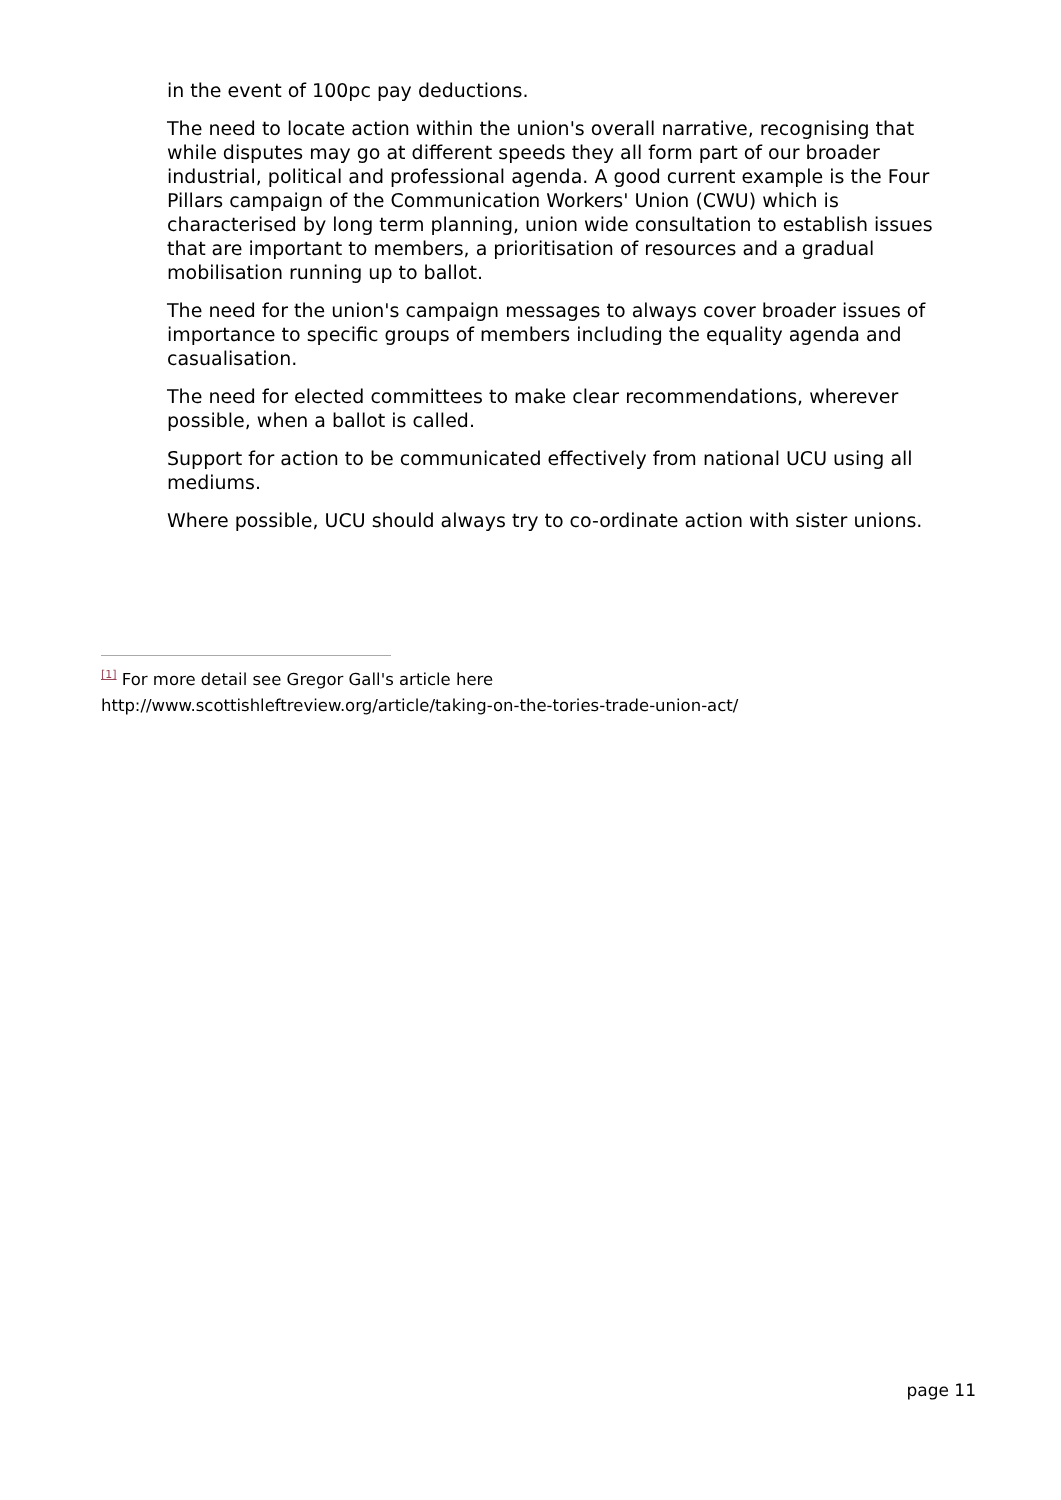in the event of 100pc pay deductions.
The need to locate action within the union's overall narrative, recognising that while disputes may go at different speeds they all form part of our broader industrial, political and professional agenda. A good current example is the Four Pillars campaign of the Communication Workers' Union (CWU) which is characterised by long term planning, union wide consultation to establish issues that are important to members, a prioritisation of resources and a gradual mobilisation running up to ballot.
The need for the union's campaign messages to always cover broader issues of importance to specific groups of members including the equality agenda and casualisation.
The need for elected committees to make clear recommendations, wherever possible, when a ballot is called.
Support for action to be communicated effectively from national UCU using all mediums.
Where possible, UCU should always try to co-ordinate action with sister unions.
<sup>[1]</sup> For more detail see Gregor Gall's article here
http://www.scottishleftreview.org/article/taking-on-the-tories-trade-union-act/
page 11